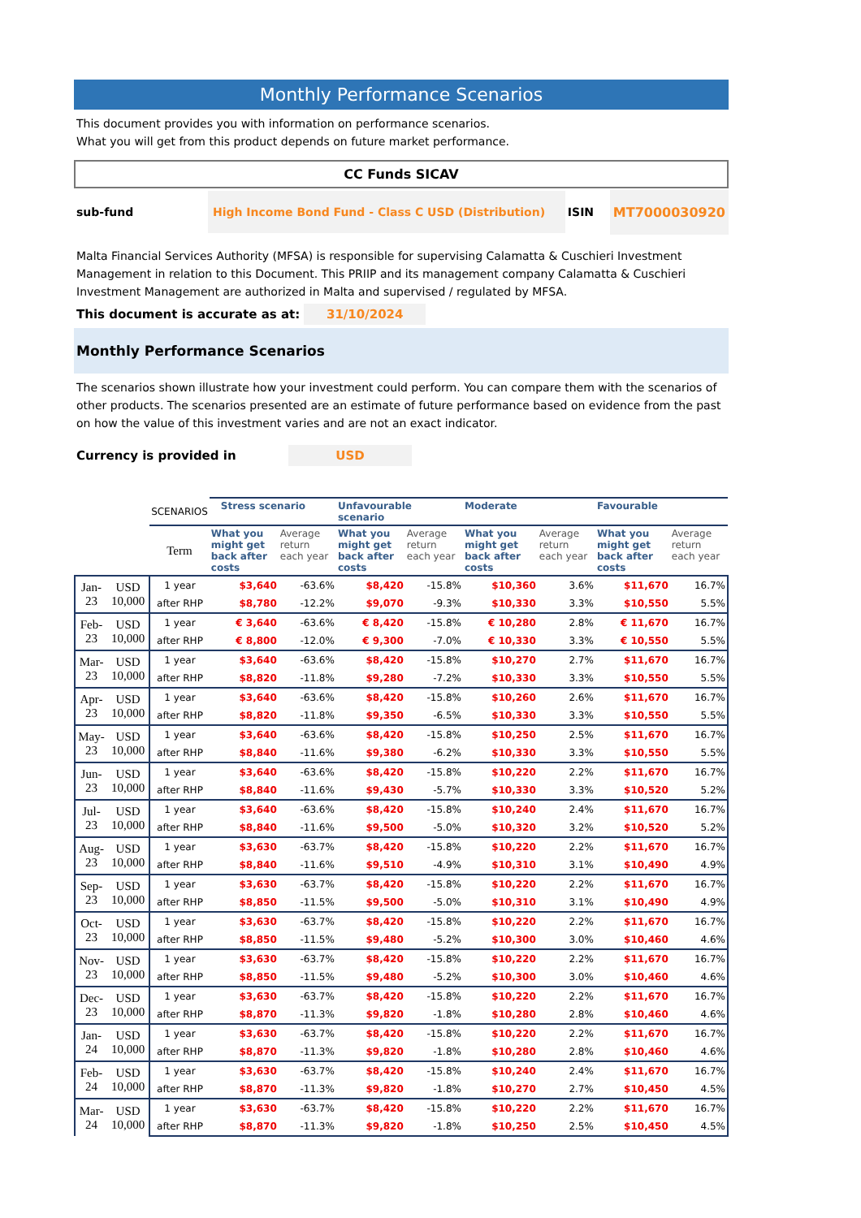Monthly Performance Scenarios
This document provides you with information on performance scenarios.
What you will get from this product depends on future market performance.
CC Funds SICAV
sub-fund High Income Bond Fund - Class C USD (Distribution) ISIN MT7000030920
Malta Financial Services Authority (MFSA) is responsible for supervising Calamatta & Cuschieri Investment Management in relation to this Document. This PRIIP and its management company Calamatta & Cuschieri Investment Management are authorized in Malta and supervised / regulated by MFSA.
This document is accurate as at: 31/10/2024
Monthly Performance Scenarios
The scenarios shown illustrate how your investment could perform. You can compare them with the scenarios of other products. The scenarios presented are an estimate of future performance based on evidence from the past on how the value of this investment varies and are not an exact indicator.
Currency is provided in USD
| | | SCENARIOS | Stress scenario | | Unfavourable scenario | | Moderate | | Favourable | |
| --- | --- | --- | --- | --- | --- | --- | --- | --- | --- | --- |
| | | Term | What you might get back after costs | Average return each year | What you might get back after costs | Average return each year | What you might get back after costs | Average return each year | What you might get back after costs | Average return each year |
| Jan-23 | USD 10,000 | 1 year | $3,640 | -63.6% | $8,420 | -15.8% | $10,360 | 3.6% | $11,670 | 16.7% |
| | | after RHP | $8,780 | -12.2% | $9,070 | -9.3% | $10,330 | 3.3% | $10,550 | 5.5% |
| Feb-23 | USD 10,000 | 1 year | € 3,640 | -63.6% | € 8,420 | -15.8% | € 10,280 | 2.8% | € 11,670 | 16.7% |
| | | after RHP | € 8,800 | -12.0% | € 9,300 | -7.0% | € 10,330 | 3.3% | € 10,550 | 5.5% |
| Mar-23 | USD 10,000 | 1 year | $3,640 | -63.6% | $8,420 | -15.8% | $10,270 | 2.7% | $11,670 | 16.7% |
| | | after RHP | $8,820 | -11.8% | $9,280 | -7.2% | $10,330 | 3.3% | $10,550 | 5.5% |
| Apr-23 | USD 10,000 | 1 year | $3,640 | -63.6% | $8,420 | -15.8% | $10,260 | 2.6% | $11,670 | 16.7% |
| | | after RHP | $8,820 | -11.8% | $9,350 | -6.5% | $10,330 | 3.3% | $10,550 | 5.5% |
| May-23 | USD 10,000 | 1 year | $3,640 | -63.6% | $8,420 | -15.8% | $10,250 | 2.5% | $11,670 | 16.7% |
| | | after RHP | $8,840 | -11.6% | $9,380 | -6.2% | $10,330 | 3.3% | $10,550 | 5.5% |
| Jun-23 | USD 10,000 | 1 year | $3,640 | -63.6% | $8,420 | -15.8% | $10,220 | 2.2% | $11,670 | 16.7% |
| | | after RHP | $8,840 | -11.6% | $9,430 | -5.7% | $10,330 | 3.3% | $10,520 | 5.2% |
| Jul-23 | USD 10,000 | 1 year | $3,640 | -63.6% | $8,420 | -15.8% | $10,240 | 2.4% | $11,670 | 16.7% |
| | | after RHP | $8,840 | -11.6% | $9,500 | -5.0% | $10,320 | 3.2% | $10,520 | 5.2% |
| Aug-23 | USD 10,000 | 1 year | $3,630 | -63.7% | $8,420 | -15.8% | $10,220 | 2.2% | $11,670 | 16.7% |
| | | after RHP | $8,840 | -11.6% | $9,510 | -4.9% | $10,310 | 3.1% | $10,490 | 4.9% |
| Sep-23 | USD 10,000 | 1 year | $3,630 | -63.7% | $8,420 | -15.8% | $10,220 | 2.2% | $11,670 | 16.7% |
| | | after RHP | $8,850 | -11.5% | $9,500 | -5.0% | $10,310 | 3.1% | $10,490 | 4.9% |
| Oct-23 | USD 10,000 | 1 year | $3,630 | -63.7% | $8,420 | -15.8% | $10,220 | 2.2% | $11,670 | 16.7% |
| | | after RHP | $8,850 | -11.5% | $9,480 | -5.2% | $10,300 | 3.0% | $10,460 | 4.6% |
| Nov-23 | USD 10,000 | 1 year | $3,630 | -63.7% | $8,420 | -15.8% | $10,220 | 2.2% | $11,670 | 16.7% |
| | | after RHP | $8,850 | -11.5% | $9,480 | -5.2% | $10,300 | 3.0% | $10,460 | 4.6% |
| Dec-23 | USD 10,000 | 1 year | $3,630 | -63.7% | $8,420 | -15.8% | $10,220 | 2.2% | $11,670 | 16.7% |
| | | after RHP | $8,870 | -11.3% | $9,820 | -1.8% | $10,280 | 2.8% | $10,460 | 4.6% |
| Jan-24 | USD 10,000 | 1 year | $3,630 | -63.7% | $8,420 | -15.8% | $10,220 | 2.2% | $11,670 | 16.7% |
| | | after RHP | $8,870 | -11.3% | $9,820 | -1.8% | $10,280 | 2.8% | $10,460 | 4.6% |
| Feb-24 | USD 10,000 | 1 year | $3,630 | -63.7% | $8,420 | -15.8% | $10,240 | 2.4% | $11,670 | 16.7% |
| | | after RHP | $8,870 | -11.3% | $9,820 | -1.8% | $10,270 | 2.7% | $10,450 | 4.5% |
| Mar-24 | USD 10,000 | 1 year | $3,630 | -63.7% | $8,420 | -15.8% | $10,220 | 2.2% | $11,670 | 16.7% |
| | | after RHP | $8,870 | -11.3% | $9,820 | -1.8% | $10,250 | 2.5% | $10,450 | 4.5% |